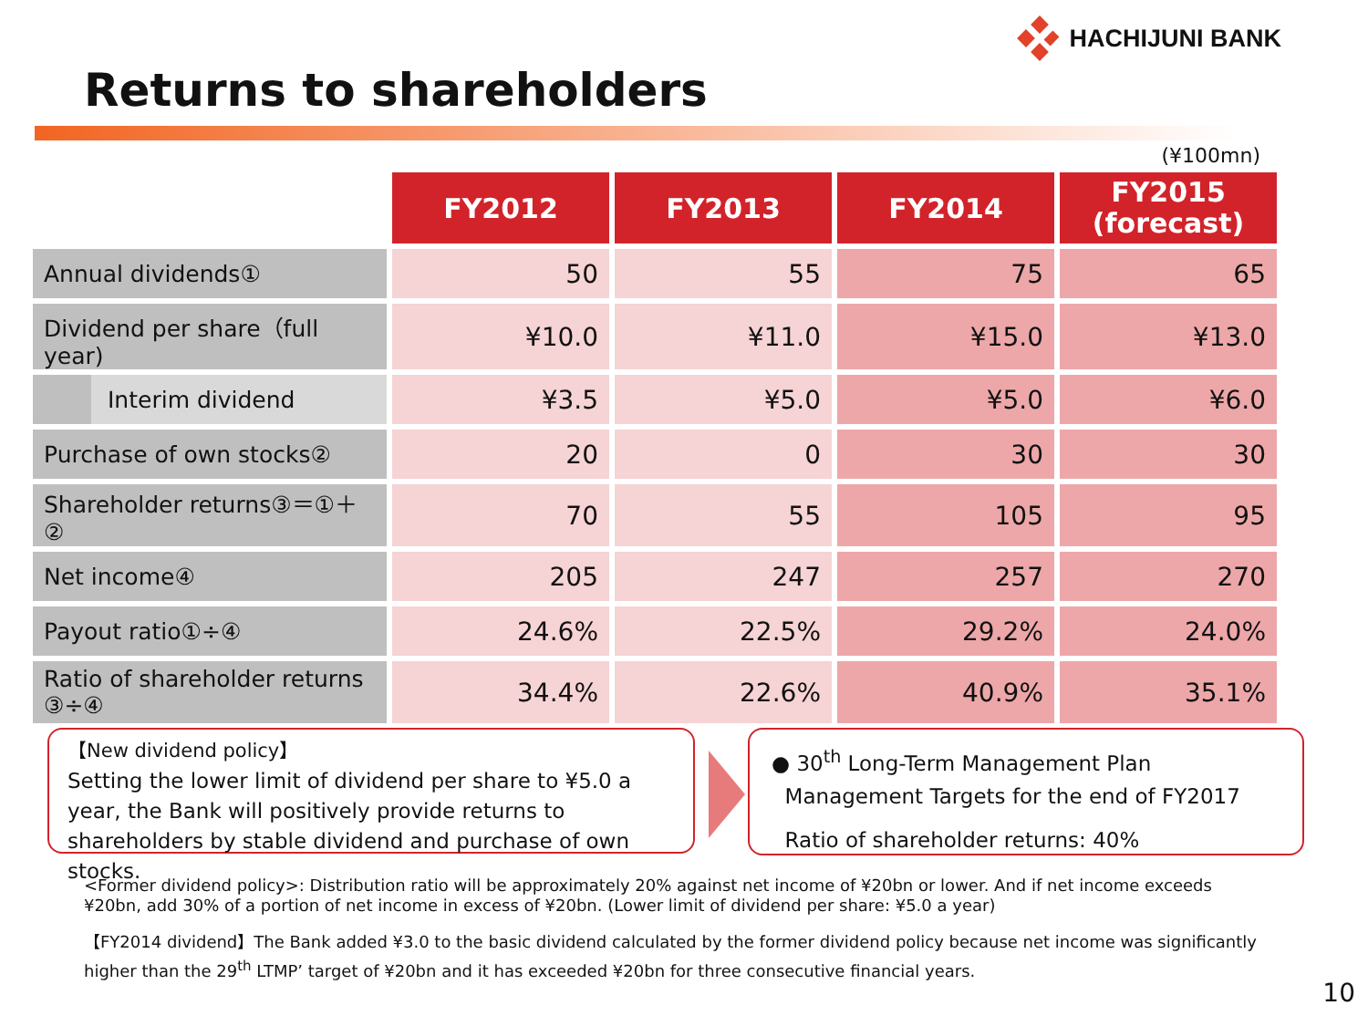HACHIJUNI BANK
Returns to shareholders
(¥100mn)
| | FY2012 | FY2013 | FY2014 | FY2015 (forecast) |
| Annual dividends① | 50 | 55 | 75 | 65 |
| Dividend per share（full year) | ¥10.0 | ¥11.0 | ¥15.0 | ¥13.0 |
| Interim dividend | ¥3.5 | ¥5.0 | ¥5.0 | ¥6.0 |
| Purchase of own stocks② | 20 | 0 | 30 | 30 |
| Shareholder returns③＝①＋② | 70 | 55 | 105 | 95 |
| Net income④ | 205 | 247 | 257 | 270 |
| Payout ratio①÷④ | 24.6% | 22.5% | 29.2% | 24.0% |
| Ratio of shareholder returns ③÷④ | 34.4% | 22.6% | 40.9% | 35.1% |
【New dividend policy】
Setting the lower limit of dividend per share to ¥5.0 a year, the Bank will positively provide returns to shareholders by stable dividend and purchase of own stocks.
● 30<sup>th</sup> Long-Term Management Plan
Management Targets for the end of FY2017
Ratio of shareholder returns: 40%
<Former dividend policy>: Distribution ratio will be approximately 20% against net income of ¥20bn or lower. And if net income exceeds ¥20bn, add 30% of a portion of net income in excess of ¥20bn. (Lower limit of dividend per share: ¥5.0 a year)
【FY2014 dividend】The Bank added ¥3.0 to the basic dividend calculated by the former dividend policy because net income was significantly higher than the 29<sup>th</sup> LTMP’ target of ¥20bn and it has exceeded ¥20bn for three consecutive financial years.
10